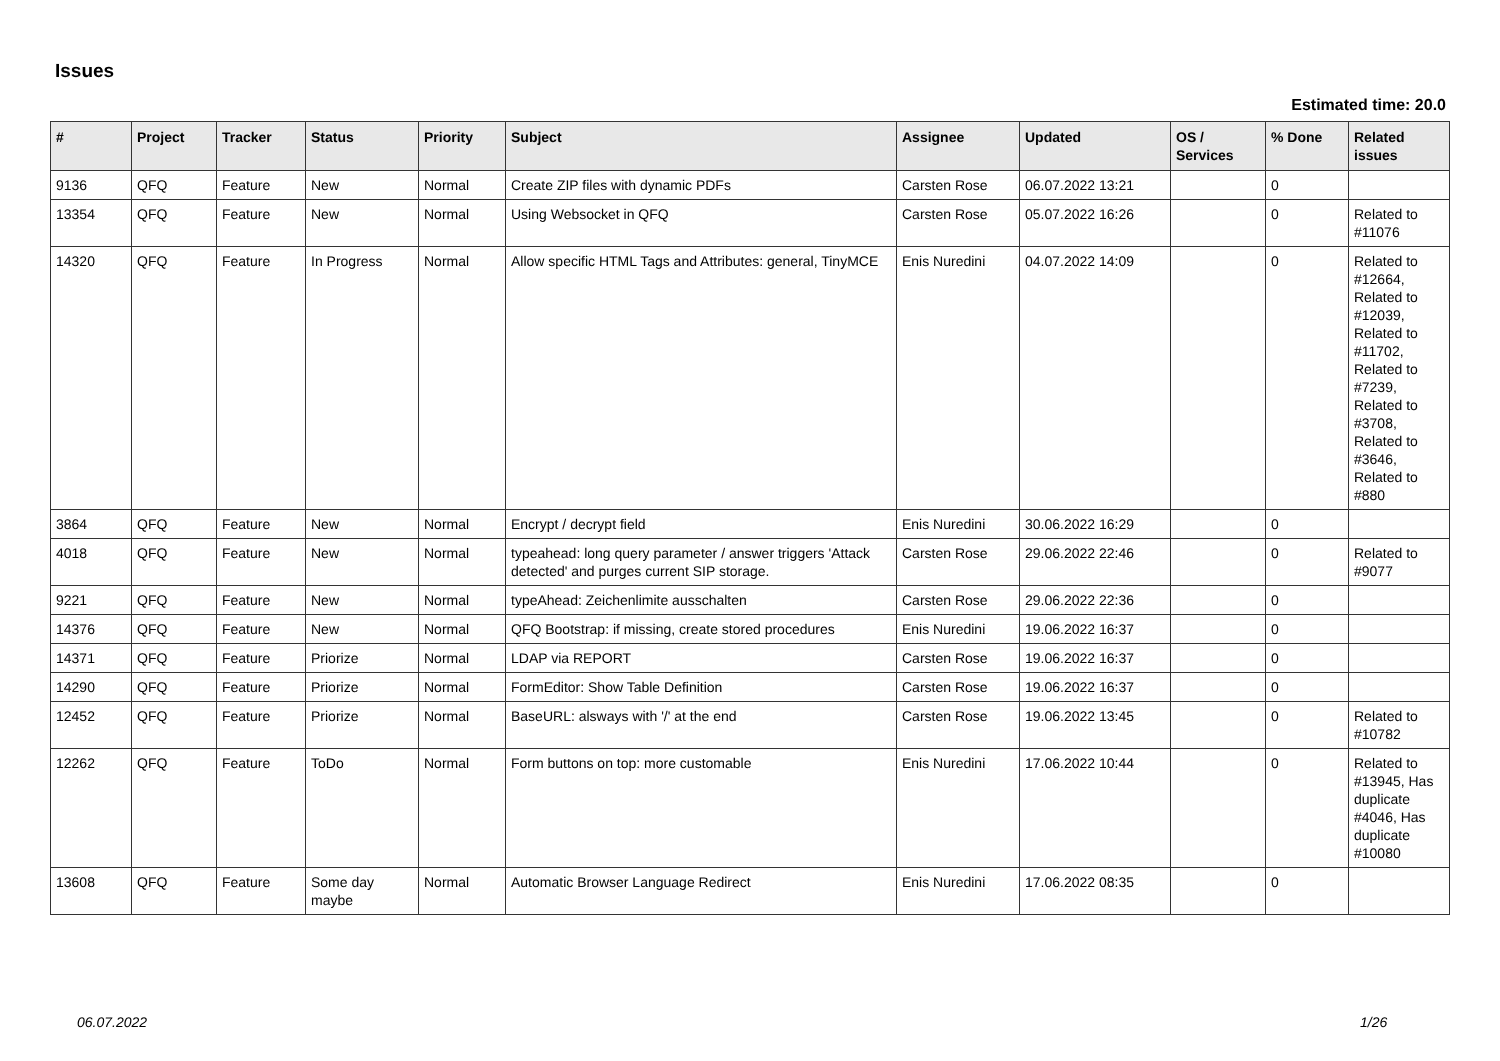Issues
Estimated time: 20.0
| # | Project | Tracker | Status | Priority | Subject | Assignee | Updated | OS / Services | % Done | Related issues |
| --- | --- | --- | --- | --- | --- | --- | --- | --- | --- | --- |
| 9136 | QFQ | Feature | New | Normal | Create ZIP files with dynamic PDFs | Carsten Rose | 06.07.2022 13:21 | | 0 | |
| 13354 | QFQ | Feature | New | Normal | Using Websocket in QFQ | Carsten Rose | 05.07.2022 16:26 | | 0 | Related to #11076 |
| 14320 | QFQ | Feature | In Progress | Normal | Allow specific HTML Tags and Attributes: general, TinyMCE | Enis Nuredini | 04.07.2022 14:09 | | 0 | Related to #12664, Related to #12039, Related to #11702, Related to #7239, Related to #3708, Related to #3646, Related to #880 |
| 3864 | QFQ | Feature | New | Normal | Encrypt / decrypt field | Enis Nuredini | 30.06.2022 16:29 | | 0 | |
| 4018 | QFQ | Feature | New | Normal | typeahead: long query parameter / answer triggers 'Attack detected' and purges current SIP storage. | Carsten Rose | 29.06.2022 22:46 | | 0 | Related to #9077 |
| 9221 | QFQ | Feature | New | Normal | typeAhead: Zeichenlimite ausschalten | Carsten Rose | 29.06.2022 22:36 | | 0 | |
| 14376 | QFQ | Feature | New | Normal | QFQ Bootstrap: if missing, create stored procedures | Enis Nuredini | 19.06.2022 16:37 | | 0 | |
| 14371 | QFQ | Feature | Priorize | Normal | LDAP via REPORT | Carsten Rose | 19.06.2022 16:37 | | 0 | |
| 14290 | QFQ | Feature | Priorize | Normal | FormEditor: Show Table Definition | Carsten Rose | 19.06.2022 16:37 | | 0 | |
| 12452 | QFQ | Feature | Priorize | Normal | BaseURL: alsways with '/' at the end | Carsten Rose | 19.06.2022 13:45 | | 0 | Related to #10782 |
| 12262 | QFQ | Feature | ToDo | Normal | Form buttons on top: more customable | Enis Nuredini | 17.06.2022 10:44 | | 0 | Related to #13945, Has duplicate #4046, Has duplicate #10080 |
| 13608 | QFQ | Feature | Some day maybe | Normal | Automatic Browser Language Redirect | Enis Nuredini | 17.06.2022 08:35 | | 0 | |
06.07.2022 1/26